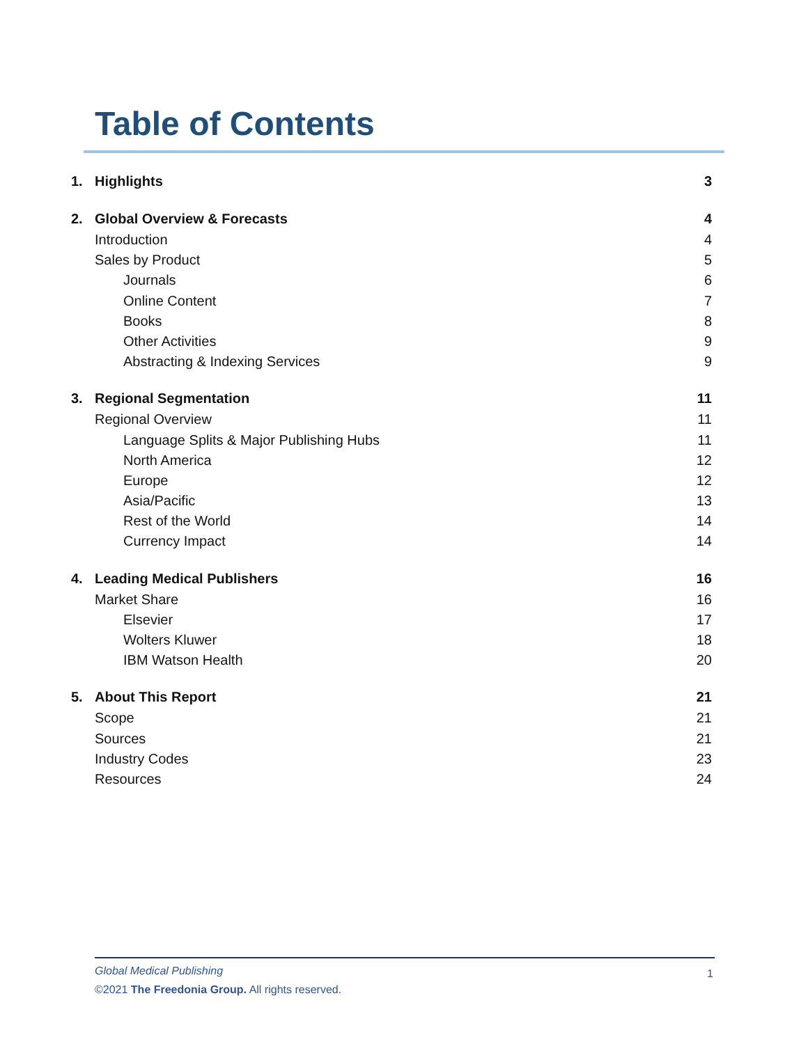Table of Contents
1. Highlights 3
2. Global Overview & Forecasts 4
Introduction 4
Sales by Product 5
Journals 6
Online Content 7
Books 8
Other Activities 9
Abstracting & Indexing Services 9
3. Regional Segmentation 11
Regional Overview 11
Language Splits & Major Publishing Hubs 11
North America 12
Europe 12
Asia/Pacific 13
Rest of the World 14
Currency Impact 14
4. Leading Medical Publishers 16
Market Share 16
Elsevier 17
Wolters Kluwer 18
IBM Watson Health 20
5. About This Report 21
Scope 21
Sources 21
Industry Codes 23
Resources 24
Global Medical Publishing
©2021 The Freedonia Group. All rights reserved.
1